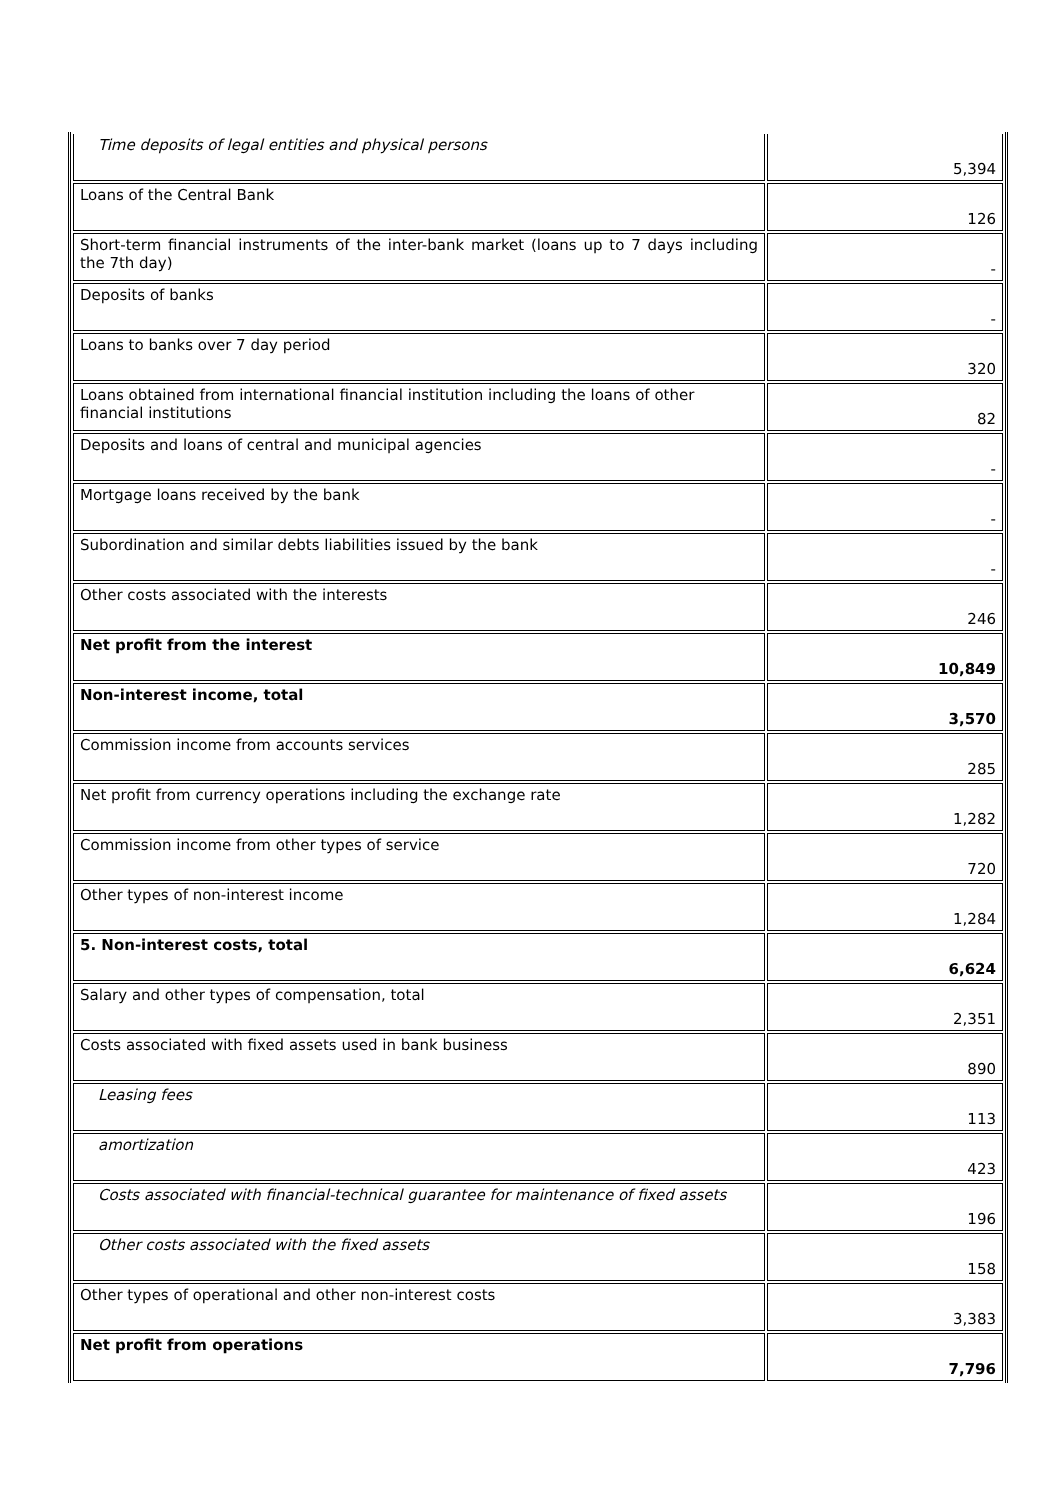| Time deposits of legal entities and physical persons | 5,394 |
| Loans of the Central Bank | 126 |
| Short-term financial instruments of the inter-bank market (loans up to 7 days including the 7th day) | - |
| Deposits of banks | - |
| Loans to banks over 7 day period | 320 |
| Loans obtained from international financial institution including the loans of other financial institutions | 82 |
| Deposits and loans of central and municipal agencies | - |
| Mortgage loans received by the bank | - |
| Subordination and similar debts liabilities issued by the bank | - |
| Other costs associated with the interests | 246 |
| Net profit from the interest | 10,849 |
| Non-interest income, total | 3,570 |
| Commission income from accounts services | 285 |
| Net profit from currency operations including the exchange rate | 1,282 |
| Commission income from other types of service | 720 |
| Other types of non-interest income | 1,284 |
| 5. Non-interest costs, total | 6,624 |
| Salary and other types of compensation, total | 2,351 |
| Costs associated with fixed assets used in bank business | 890 |
| Leasing fees | 113 |
| amortization | 423 |
| Costs associated with financial-technical guarantee for maintenance of fixed assets | 196 |
| Other costs associated with the fixed assets | 158 |
| Other types of operational and other non-interest costs | 3,383 |
| Net profit from operations | 7,796 |